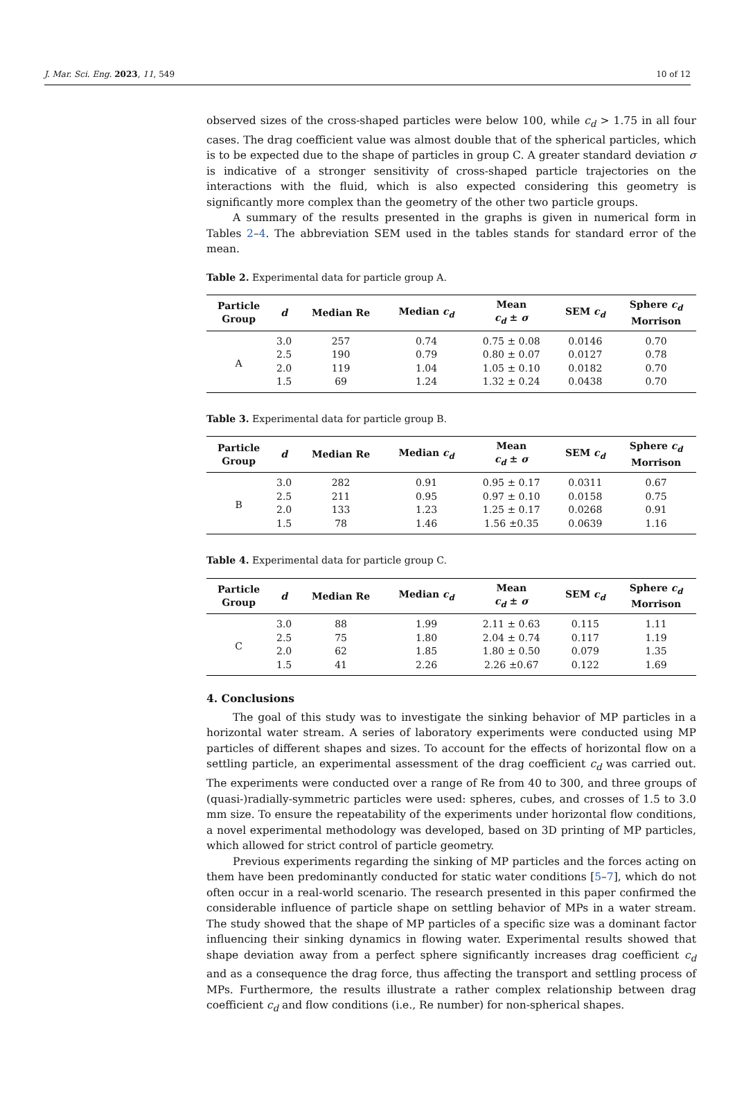J. Mar. Sci. Eng. 2023, 11, 549 10 of 12
observed sizes of the cross-shaped particles were below 100, while c<sub>d</sub> > 1.75 in all four cases. The drag coefficient value was almost double that of the spherical particles, which is to be expected due to the shape of particles in group C. A greater standard deviation σ is indicative of a stronger sensitivity of cross-shaped particle trajectories on the interactions with the fluid, which is also expected considering this geometry is significantly more complex than the geometry of the other two particle groups.
A summary of the results presented in the graphs is given in numerical form in Tables 2–4. The abbreviation SEM used in the tables stands for standard error of the mean.
Table 2. Experimental data for particle group A.
| Particle Group | d | Median Re | Median c<sub>d</sub> | Mean c<sub>d</sub> ± σ | SEM c<sub>d</sub> | Sphere c<sub>d</sub> Morrison |
| --- | --- | --- | --- | --- | --- | --- |
| A | 3.0 | 257 | 0.74 | 0.75 ± 0.08 | 0.0146 | 0.70 |
| | 2.5 | 190 | 0.79 | 0.80 ± 0.07 | 0.0127 | 0.78 |
| | 2.0 | 119 | 1.04 | 1.05 ± 0.10 | 0.0182 | 0.70 |
| | 1.5 | 69 | 1.24 | 1.32 ± 0.24 | 0.0438 | 0.70 |
Table 3. Experimental data for particle group B.
| Particle Group | d | Median Re | Median c<sub>d</sub> | Mean c<sub>d</sub> ± σ | SEM c<sub>d</sub> | Sphere c<sub>d</sub> Morrison |
| --- | --- | --- | --- | --- | --- | --- |
| B | 3.0 | 282 | 0.91 | 0.95 ± 0.17 | 0.0311 | 0.67 |
| | 2.5 | 211 | 0.95 | 0.97 ± 0.10 | 0.0158 | 0.75 |
| | 2.0 | 133 | 1.23 | 1.25 ± 0.17 | 0.0268 | 0.91 |
| | 1.5 | 78 | 1.46 | 1.56 ±0.35 | 0.0639 | 1.16 |
Table 4. Experimental data for particle group C.
| Particle Group | d | Median Re | Median c<sub>d</sub> | Mean c<sub>d</sub> ± σ | SEM c<sub>d</sub> | Sphere c<sub>d</sub> Morrison |
| --- | --- | --- | --- | --- | --- | --- |
| C | 3.0 | 88 | 1.99 | 2.11 ± 0.63 | 0.115 | 1.11 |
| | 2.5 | 75 | 1.80 | 2.04 ± 0.74 | 0.117 | 1.19 |
| | 2.0 | 62 | 1.85 | 1.80 ± 0.50 | 0.079 | 1.35 |
| | 1.5 | 41 | 2.26 | 2.26 ±0.67 | 0.122 | 1.69 |
4. Conclusions
The goal of this study was to investigate the sinking behavior of MP particles in a horizontal water stream. A series of laboratory experiments were conducted using MP particles of different shapes and sizes. To account for the effects of horizontal flow on a settling particle, an experimental assessment of the drag coefficient c<sub>d</sub> was carried out. The experiments were conducted over a range of Re from 40 to 300, and three groups of (quasi-)radially-symmetric particles were used: spheres, cubes, and crosses of 1.5 to 3.0 mm size. To ensure the repeatability of the experiments under horizontal flow conditions, a novel experimental methodology was developed, based on 3D printing of MP particles, which allowed for strict control of particle geometry.
Previous experiments regarding the sinking of MP particles and the forces acting on them have been predominantly conducted for static water conditions [5–7], which do not often occur in a real-world scenario. The research presented in this paper confirmed the considerable influence of particle shape on settling behavior of MPs in a water stream. The study showed that the shape of MP particles of a specific size was a dominant factor influencing their sinking dynamics in flowing water. Experimental results showed that shape deviation away from a perfect sphere significantly increases drag coefficient c<sub>d</sub> and as a consequence the drag force, thus affecting the transport and settling process of MPs. Furthermore, the results illustrate a rather complex relationship between drag coefficient c<sub>d</sub> and flow conditions (i.e., Re number) for non-spherical shapes.